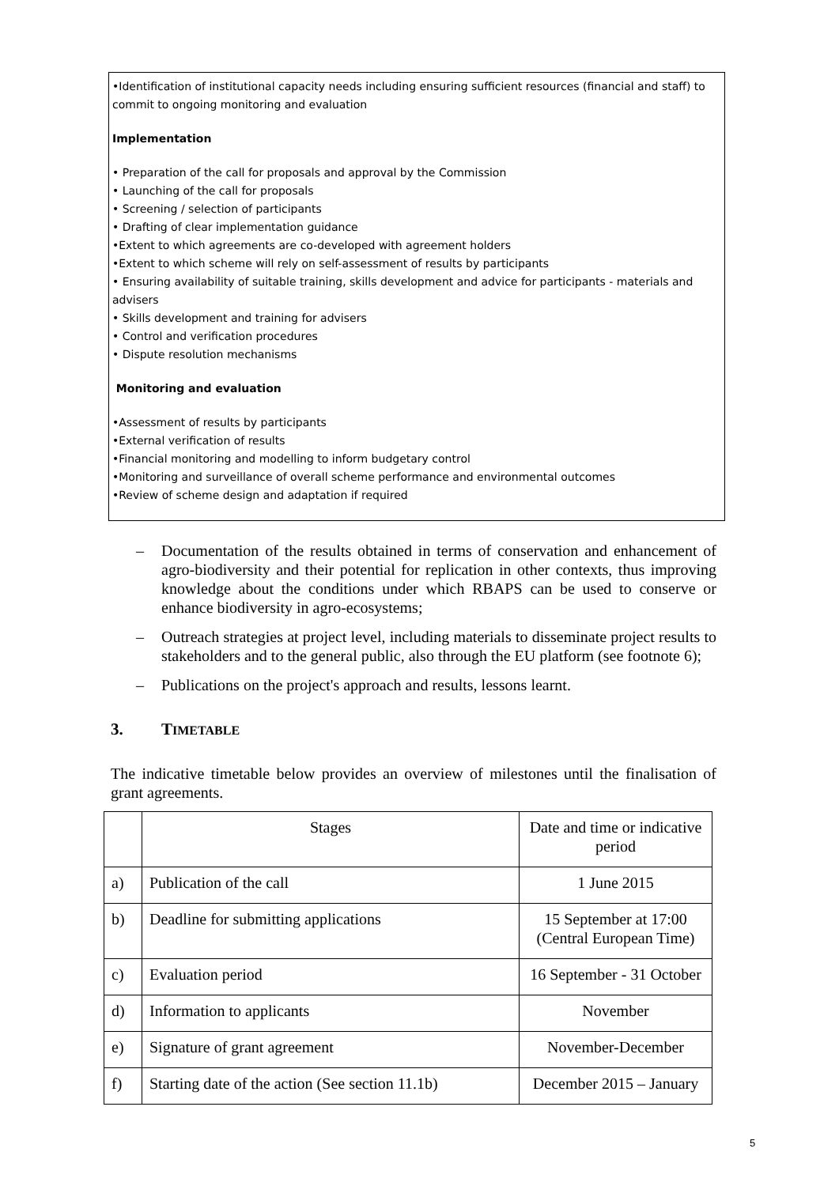•Identification of institutional capacity needs including ensuring sufficient resources (financial and staff) to commit to ongoing monitoring and evaluation
Implementation
• Preparation of the call for proposals and approval by the Commission
• Launching of the call for proposals
• Screening / selection of participants
• Drafting of clear implementation guidance
•Extent to which agreements are co-developed with agreement holders
•Extent to which scheme will rely on self-assessment of results by participants
• Ensuring availability of suitable training, skills development and advice for participants - materials and advisers
• Skills development and training for advisers
• Control and verification procedures
• Dispute resolution mechanisms
Monitoring and evaluation
•Assessment of results by participants
•External verification of results
•Financial monitoring and modelling to inform budgetary control
•Monitoring and surveillance of overall scheme performance and environmental outcomes
•Review of scheme design and adaptation if required
– Documentation of the results obtained in terms of conservation and enhancement of agro-biodiversity and their potential for replication in other contexts, thus improving knowledge about the conditions under which RBAPS can be used to conserve or enhance biodiversity in agro-ecosystems;
– Outreach strategies at project level, including materials to disseminate project results to stakeholders and to the general public, also through the EU platform (see footnote 6);
– Publications on the project's approach and results, lessons learnt.
3. TIMETABLE
The indicative timetable below provides an overview of milestones until the finalisation of grant agreements.
| | Stages | Date and time or indicative period |
| a) | Publication of the call | 1 June 2015 |
| b) | Deadline for submitting applications | 15 September at 17:00 (Central European Time) |
| c) | Evaluation period | 16 September - 31 October |
| d) | Information to applicants | November |
| e) | Signature of grant agreement | November-December |
| f) | Starting date of the action (See section 11.1b) | December 2015 – January |
5